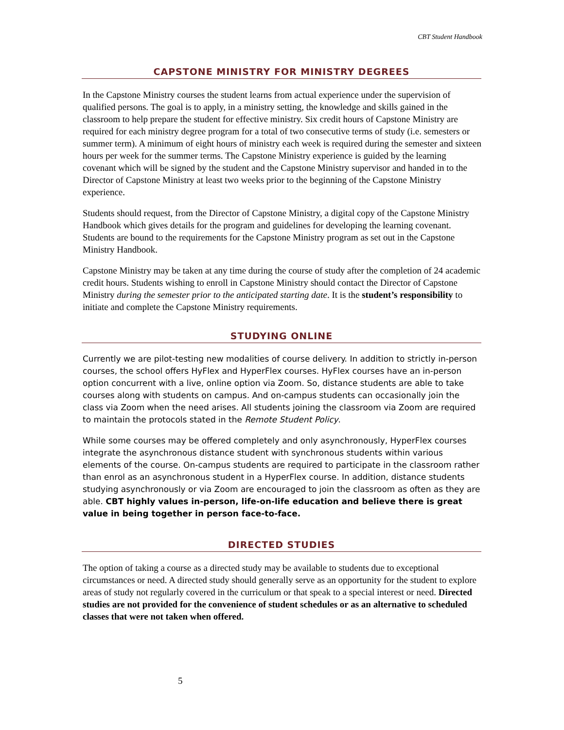CBT Student Handbook
CAPSTONE MINISTRY FOR MINISTRY DEGREES
In the Capstone Ministry courses the student learns from actual experience under the supervision of qualified persons. The goal is to apply, in a ministry setting, the knowledge and skills gained in the classroom to help prepare the student for effective ministry. Six credit hours of Capstone Ministry are required for each ministry degree program for a total of two consecutive terms of study (i.e. semesters or summer term). A minimum of eight hours of ministry each week is required during the semester and sixteen hours per week for the summer terms. The Capstone Ministry experience is guided by the learning covenant which will be signed by the student and the Capstone Ministry supervisor and handed in to the Director of Capstone Ministry at least two weeks prior to the beginning of the Capstone Ministry experience.
Students should request, from the Director of Capstone Ministry, a digital copy of the Capstone Ministry Handbook which gives details for the program and guidelines for developing the learning covenant. Students are bound to the requirements for the Capstone Ministry program as set out in the Capstone Ministry Handbook.
Capstone Ministry may be taken at any time during the course of study after the completion of 24 academic credit hours. Students wishing to enroll in Capstone Ministry should contact the Director of Capstone Ministry during the semester prior to the anticipated starting date. It is the student’s responsibility to initiate and complete the Capstone Ministry requirements.
STUDYING ONLINE
Currently we are pilot-testing new modalities of course delivery. In addition to strictly in-person courses, the school offers HyFlex and HyperFlex courses. HyFlex courses have an in-person option concurrent with a live, online option via Zoom. So, distance students are able to take courses along with students on campus. And on-campus students can occasionally join the class via Zoom when the need arises. All students joining the classroom via Zoom are required to maintain the protocols stated in the Remote Student Policy.
While some courses may be offered completely and only asynchronously, HyperFlex courses integrate the asynchronous distance student with synchronous students within various elements of the course. On-campus students are required to participate in the classroom rather than enrol as an asynchronous student in a HyperFlex course. In addition, distance students studying asynchronously or via Zoom are encouraged to join the classroom as often as they are able. CBT highly values in-person, life-on-life education and believe there is great value in being together in person face-to-face.
DIRECTED STUDIES
The option of taking a course as a directed study may be available to students due to exceptional circumstances or need. A directed study should generally serve as an opportunity for the student to explore areas of study not regularly covered in the curriculum or that speak to a special interest or need. Directed studies are not provided for the convenience of student schedules or as an alternative to scheduled classes that were not taken when offered.
5